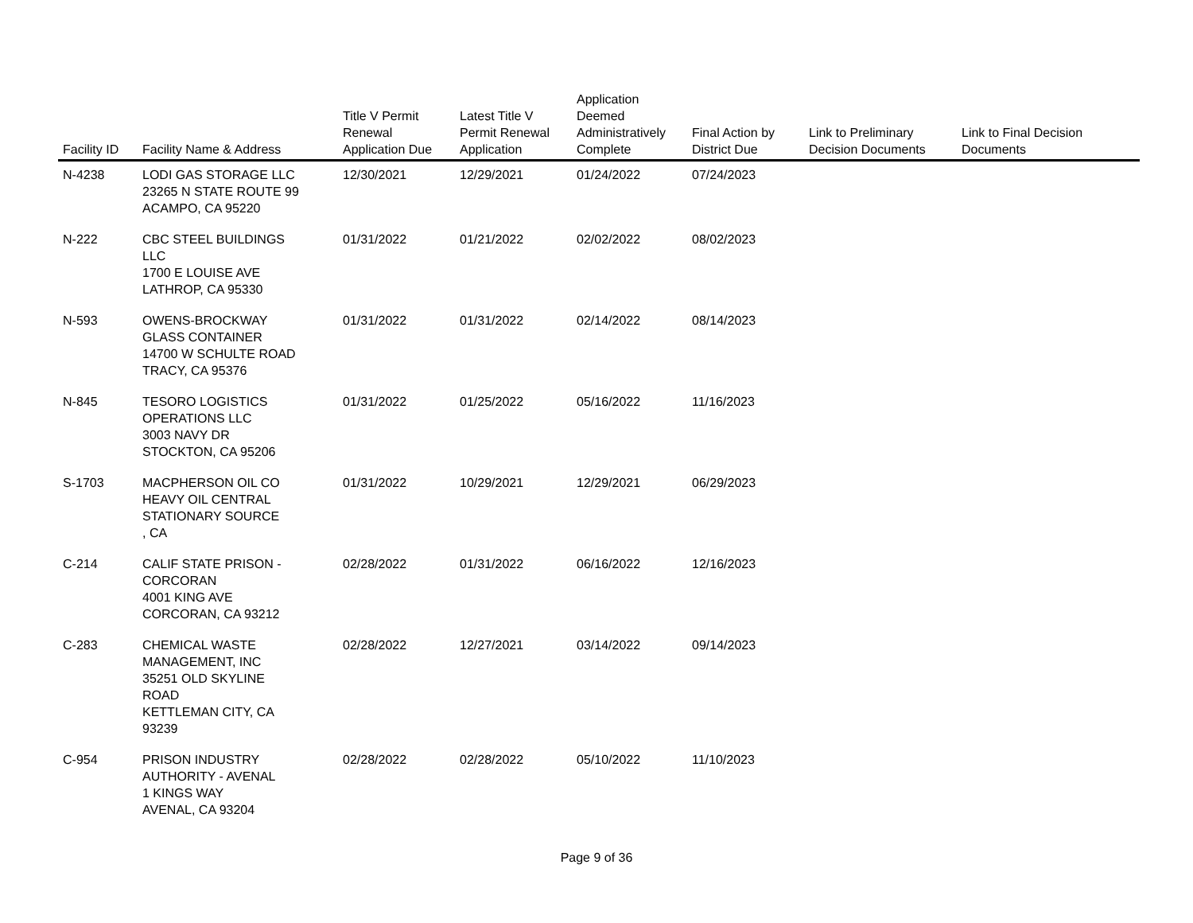| Facility ID | Facility Name & Address | Title V Permit Renewal Application Due | Latest Title V Permit Renewal Application | Application Deemed Administratively Complete | Final Action by District Due | Link to Preliminary Decision Documents | Link to Final Decision Documents |
| --- | --- | --- | --- | --- | --- | --- | --- |
| N-4238 | LODI GAS STORAGE LLC 23265 N STATE ROUTE 99 ACAMPO, CA 95220 | 12/30/2021 | 12/29/2021 | 01/24/2022 | 07/24/2023 | | |
| N-222 | CBC STEEL BUILDINGS LLC 1700 E LOUISE AVE LATHROP, CA 95330 | 01/31/2022 | 01/21/2022 | 02/02/2022 | 08/02/2023 | | |
| N-593 | OWENS-BROCKWAY GLASS CONTAINER 14700 W SCHULTE ROAD TRACY, CA 95376 | 01/31/2022 | 01/31/2022 | 02/14/2022 | 08/14/2023 | | |
| N-845 | TESORO LOGISTICS OPERATIONS LLC 3003 NAVY DR STOCKTON, CA 95206 | 01/31/2022 | 01/25/2022 | 05/16/2022 | 11/16/2023 | | |
| S-1703 | MACPHERSON OIL CO HEAVY OIL CENTRAL STATIONARY SOURCE , CA | 01/31/2022 | 10/29/2021 | 12/29/2021 | 06/29/2023 | | |
| C-214 | CALIF STATE PRISON - CORCORAN 4001 KING AVE CORCORAN, CA 93212 | 02/28/2022 | 01/31/2022 | 06/16/2022 | 12/16/2023 | | |
| C-283 | CHEMICAL WASTE MANAGEMENT, INC 35251 OLD SKYLINE ROAD KETTLEMAN CITY, CA 93239 | 02/28/2022 | 12/27/2021 | 03/14/2022 | 09/14/2023 | | |
| C-954 | PRISON INDUSTRY AUTHORITY - AVENAL 1 KINGS WAY AVENAL, CA 93204 | 02/28/2022 | 02/28/2022 | 05/10/2022 | 11/10/2023 | | |
Page 9 of 36